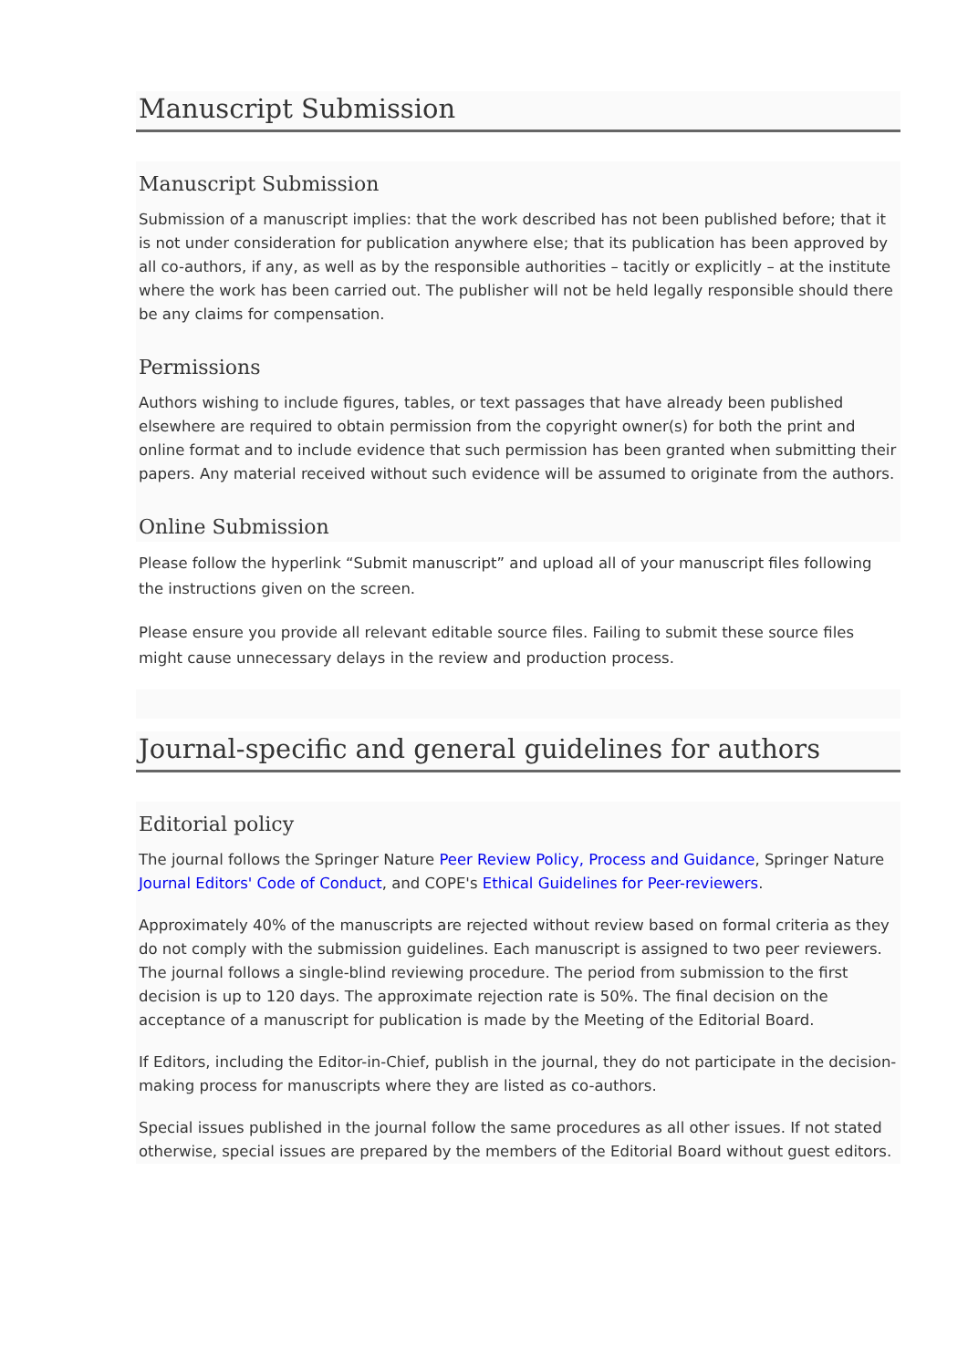Manuscript Submission
Manuscript Submission
Submission of a manuscript implies: that the work described has not been published before; that it is not under consideration for publication anywhere else; that its publication has been approved by all co-authors, if any, as well as by the responsible authorities – tacitly or explicitly – at the institute where the work has been carried out. The publisher will not be held legally responsible should there be any claims for compensation.
Permissions
Authors wishing to include figures, tables, or text passages that have already been published elsewhere are required to obtain permission from the copyright owner(s) for both the print and online format and to include evidence that such permission has been granted when submitting their papers. Any material received without such evidence will be assumed to originate from the authors.
Online Submission
Please follow the hyperlink “Submit manuscript” and upload all of your manuscript files following the instructions given on the screen.
Please ensure you provide all relevant editable source files. Failing to submit these source files might cause unnecessary delays in the review and production process.
Journal-specific and general guidelines for authors
Editorial policy
The journal follows the Springer Nature Peer Review Policy, Process and Guidance, Springer Nature Journal Editors' Code of Conduct, and COPE's Ethical Guidelines for Peer-reviewers.
Approximately 40% of the manuscripts are rejected without review based on formal criteria as they do not comply with the submission guidelines. Each manuscript is assigned to two peer reviewers. The journal follows a single-blind reviewing procedure. The period from submission to the first decision is up to 120 days. The approximate rejection rate is 50%. The final decision on the acceptance of a manuscript for publication is made by the Meeting of the Editorial Board.
If Editors, including the Editor-in-Chief, publish in the journal, they do not participate in the decision-making process for manuscripts where they are listed as co-authors.
Special issues published in the journal follow the same procedures as all other issues. If not stated otherwise, special issues are prepared by the members of the Editorial Board without guest editors.